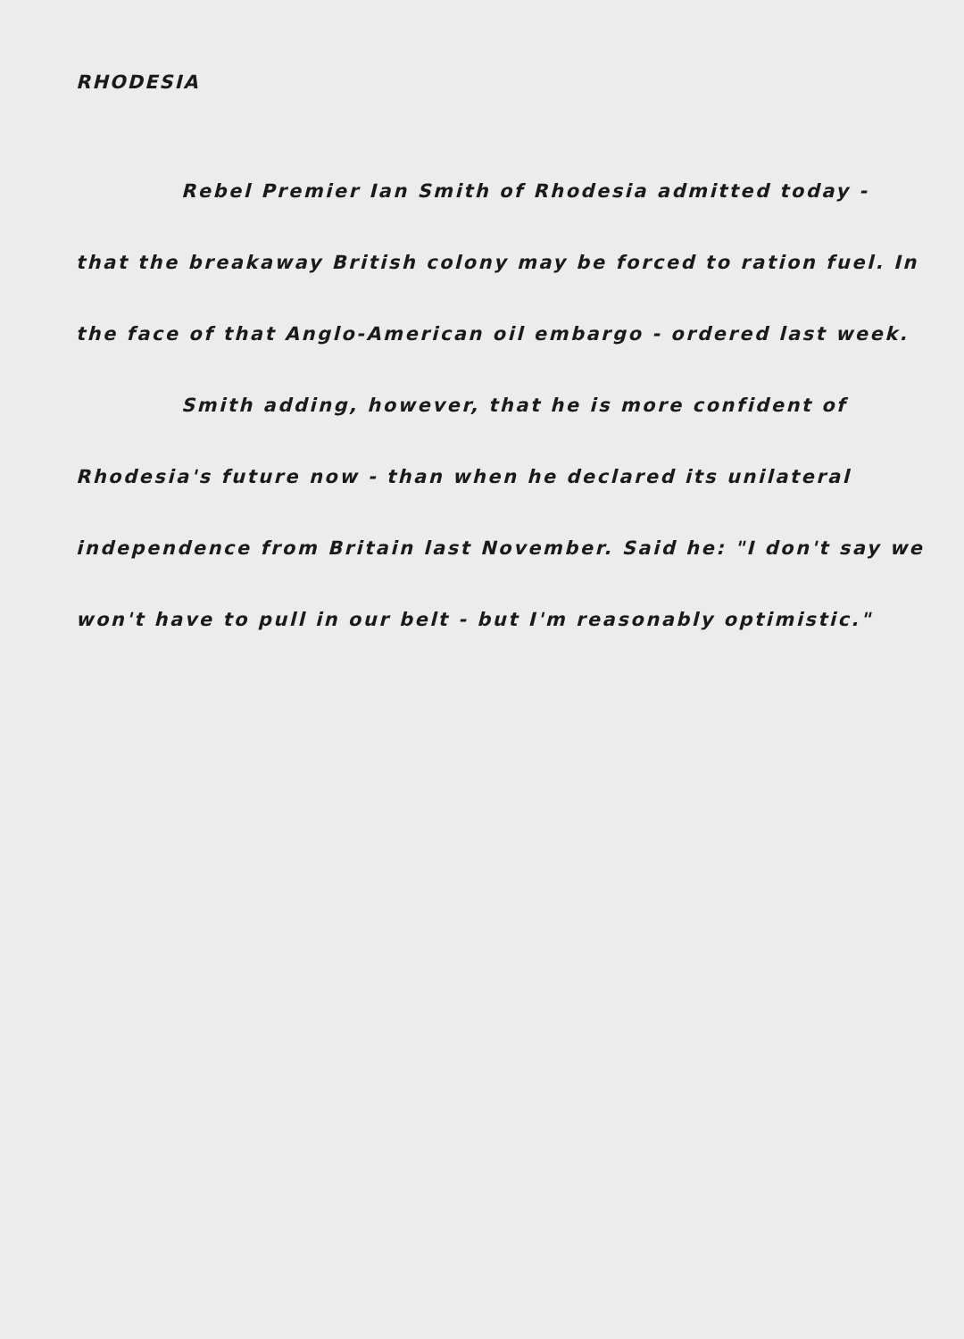RHODESIA
Rebel Premier Ian Smith of Rhodesia admitted today - that the breakaway British colony may be forced to ration fuel. In the face of that Anglo-American oil embargo - ordered last week.
Smith adding, however, that he is more confident of Rhodesia's future now - than when he declared its unilateral independence from Britain last November. Said he: "I don't say we won't have to pull in our belt - but I'm reasonably optimistic."